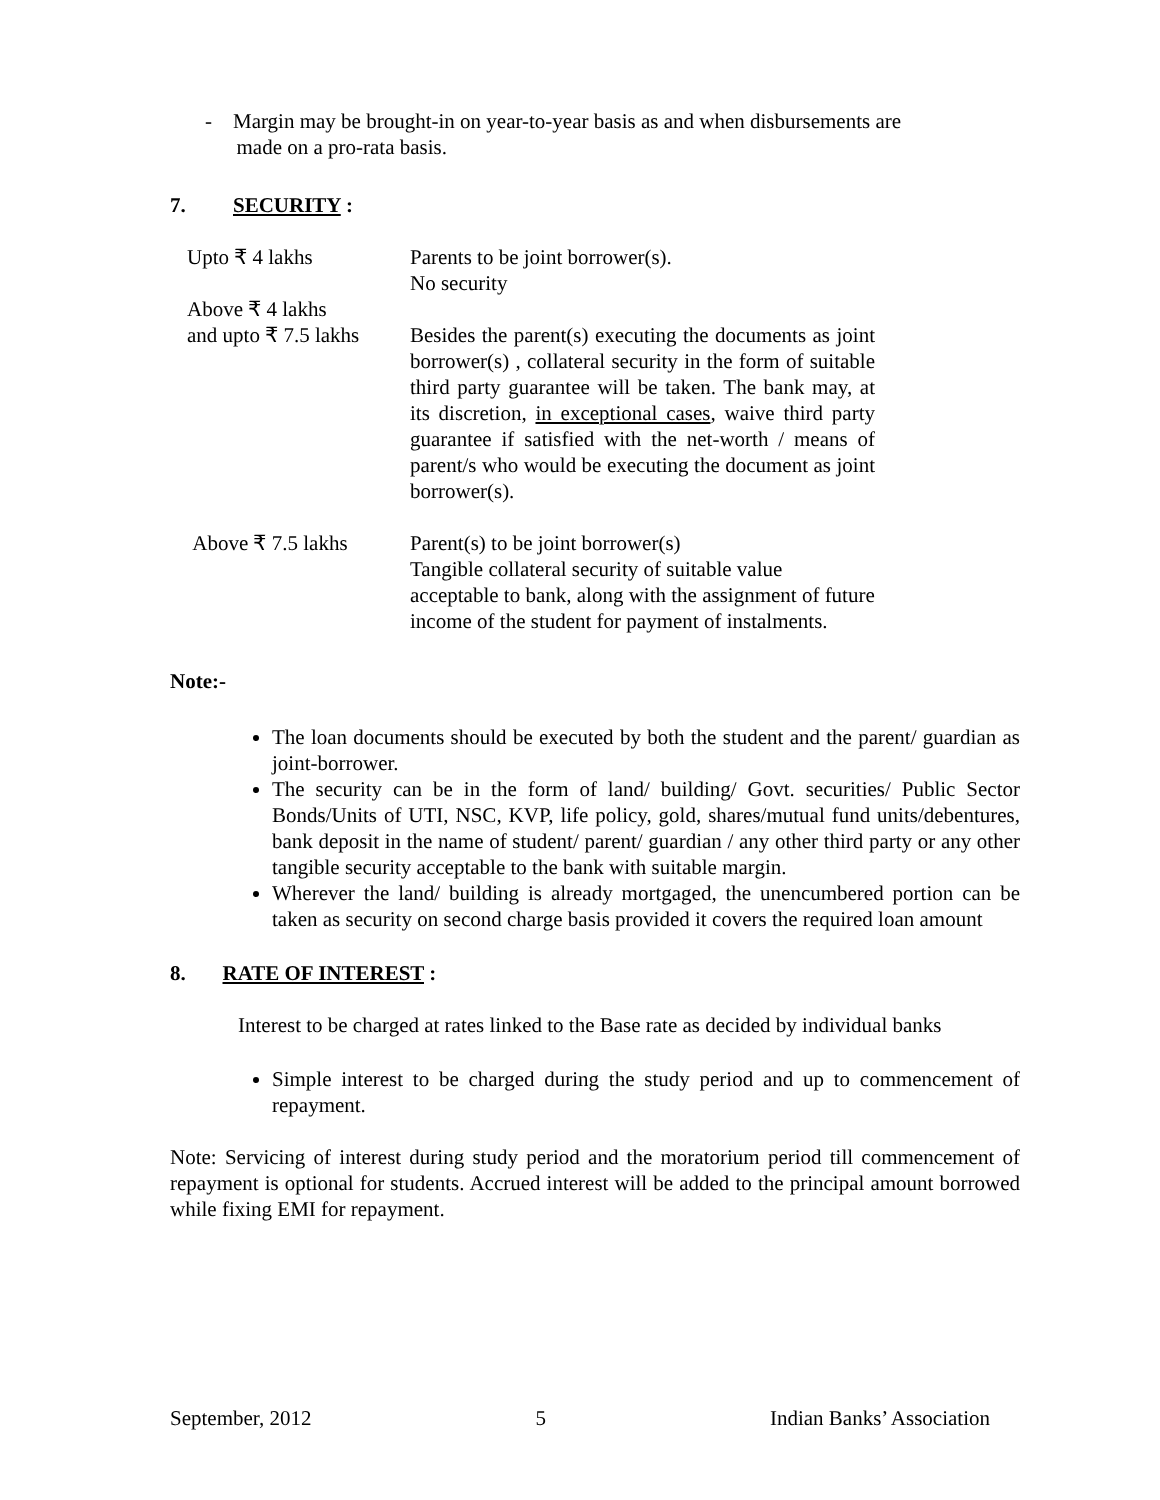- Margin may be brought-in on year-to-year basis as and when disbursements are
made on a pro-rata basis.
7. SECURITY :
| Upto ₹ 4 lakhs | Parents to be joint borrower(s). No security |
| Above ₹ 4 lakhs and upto ₹ 7.5 lakhs | Besides the parent(s) executing the documents as joint borrower(s) , collateral security in the form of suitable third party guarantee will be taken. The bank may, at its discretion, in exceptional cases , waive third party guarantee if satisfied with the net-worth / means of parent/s who would be executing the document as joint borrower(s). |
| Above ₹ 7.5 lakhs | Parent(s) to be joint borrower(s) Tangible collateral security of suitable value acceptable to bank, along with the assignment of future income of the student for payment of instalments. |
Note:-
The loan documents should be executed by both the student and the parent/ guardian as joint-borrower.
The security can be in the form of land/ building/ Govt. securities/ Public Sector Bonds/Units of UTI, NSC, KVP, life policy, gold, shares/mutual fund units/debentures, bank deposit in the name of student/ parent/ guardian / any other third party or any other tangible security acceptable to the bank with suitable margin.
Wherever the land/ building is already mortgaged, the unencumbered portion can be taken as security on second charge basis provided it covers the required loan amount
8. RATE OF INTEREST :
Interest to be charged at rates linked to the Base rate as decided by individual banks
Simple interest to be charged during the study period and up to commencement of repayment.
Note: Servicing of interest during study period and the moratorium period till commencement of repayment is optional for students. Accrued interest will be added to the principal amount borrowed while fixing EMI for repayment.
September, 2012 5 Indian Banks’ Association